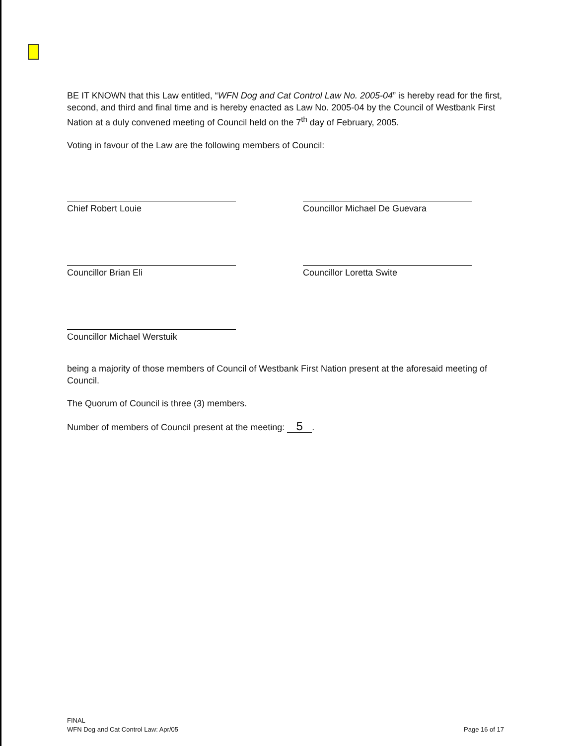BE IT KNOWN that this Law entitled, “WFN Dog and Cat Control Law No. 2005-04” is hereby read for the first, second, and third and final time and is hereby enacted as Law No. 2005-04 by the Council of Westbank First Nation at a duly convened meeting of Council held on the 7<sup>th</sup> day of February, 2005.
Voting in favour of the Law are the following members of Council:
Chief Robert Louie
Councillor Michael De Guevara
Councillor Brian Eli
Councillor Loretta Swite
Councillor Michael Werstuik
being a majority of those members of Council of Westbank First Nation present at the aforesaid meeting of Council.
The Quorum of Council is three (3) members.
Number of members of Council present at the meeting: 5.
FINAL
WFN Dog and Cat Control Law: Apr/05
Page 16 of 17